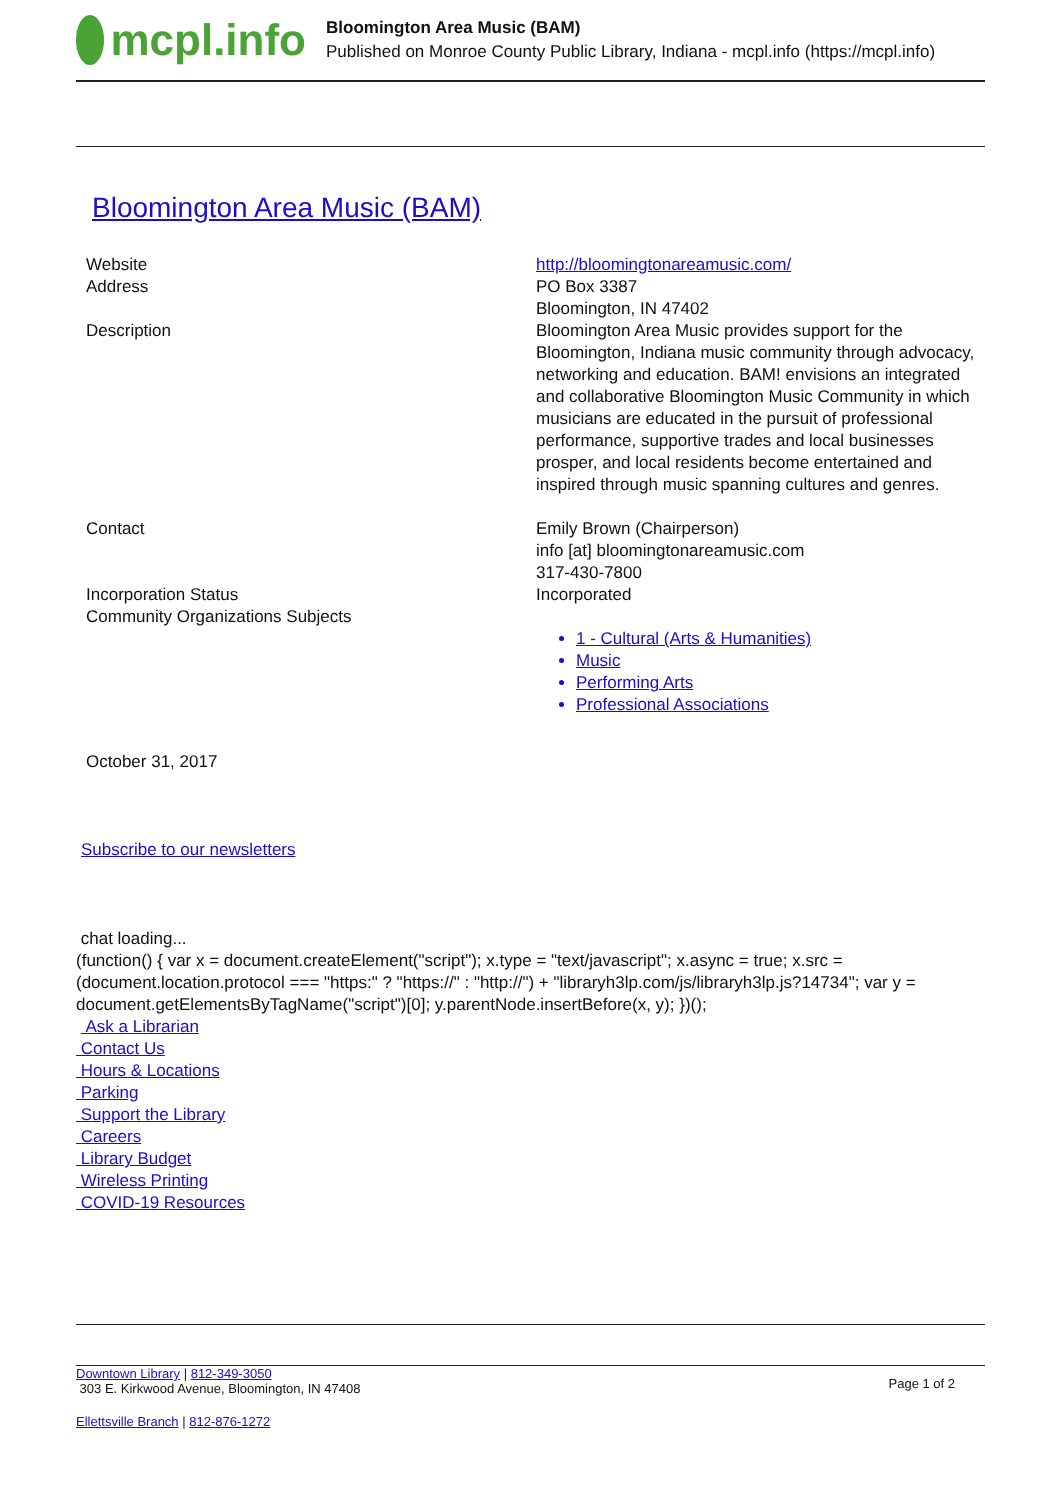mcpl.info
Bloomington Area Music (BAM)
Published on Monroe County Public Library, Indiana - mcpl.info (https://mcpl.info)
Bloomington Area Music (BAM)
| Website | http://bloomingtonareamusic.com/ |
| Address | PO Box 3387 Bloomington, IN 47402 |
| Description | Bloomington Area Music provides support for the Bloomington, Indiana music community through advocacy, networking and education. BAM! envisions an integrated and collaborative Bloomington Music Community in which musicians are educated in the pursuit of professional performance, supportive trades and local businesses prosper, and local residents become entertained and inspired through music spanning cultures and genres. |
| Contact | Emily Brown (Chairperson) info [at] bloomingtonareamusic.com 317-430-7800 |
| Incorporation Status | Incorporated |
| Community Organizations Subjects | 1 - Cultural (Arts & Humanities) Music Performing Arts Professional Associations |
October 31, 2017
Subscribe to our newsletters
chat loading...
(function() { var x = document.createElement("script"); x.type = "text/javascript"; x.async = true; x.src = (document.location.protocol === "https:" ? "https://" : "http://") + "libraryh3lp.com/js/libraryh3lp.js?14734"; var y = document.getElementsByTagName("script")[0]; y.parentNode.insertBefore(x, y); })();
Ask a Librarian
Contact Us
Hours & Locations
Parking
Support the Library
Careers
Library Budget
Wireless Printing
COVID-19 Resources
Downtown Library | 812-349-3050
303 E. Kirkwood Avenue, Bloomington, IN 47408
Page 1 of 2
Ellettsville Branch | 812-876-1272